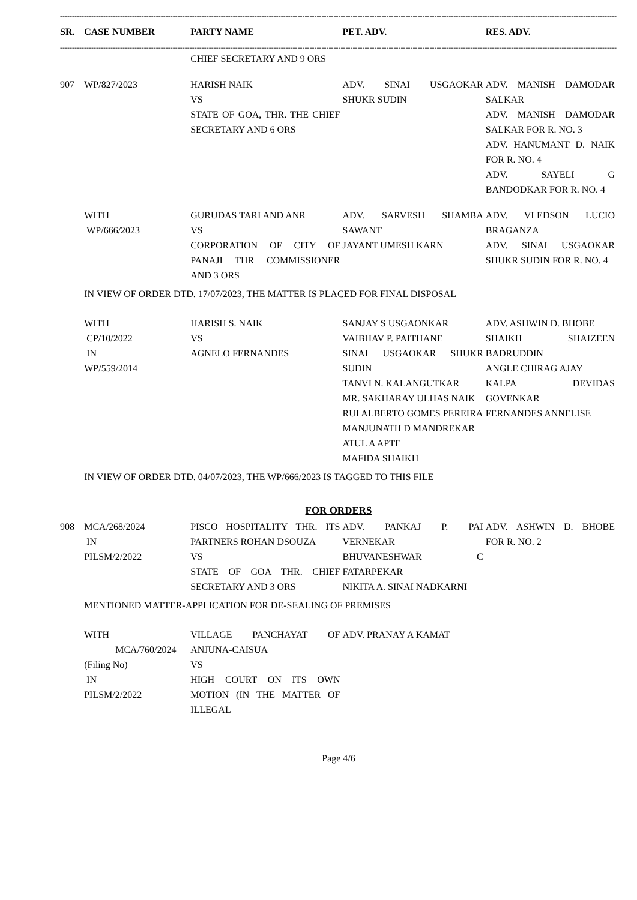------------------------------------------------------------------------------------------------------------------------------------------------------------------------------------------------------------------------------------------------------
| SR. | CASE NUMBER | PARTY NAME | PET. ADV. | RES. ADV. |
| --- | --- | --- | --- | --- |
------------------------------------------------------------------------------------------------------------------------------------------------------------------------------------------------------------------------------------------------------
| | | CHIEF SECRETARY AND 9 ORS | | |
| 907 | WP/827/2023 | HARISH NAIK VS STATE OF GOA, THR. THE CHIEF SECRETARY AND 6 ORS | ADV. SINAI USGAOKAR SHUKR SUDIN | ADV. MANISH DAMODAR SALKAR ADV. MANISH DAMODAR SALKAR FOR R. NO. 3 ADV. HANUMANT D. NAIK FOR R. NO. 4 ADV. SAYELI G BANDODKAR FOR R. NO. 4 |
| | WITH WP/666/2023 | GURUDAS TARI AND ANR VS CORPORATION OF CITY OF PANAJI THR COMMISSIONER AND 3 ORS | ADV. SARVESH SHAMBA SAWANT JAYANT UMESH KARN | ADV. VLEDSON LUCIO BRAGANZA ADV. SINAI USGAOKAR SHUKR SUDIN FOR R. NO. 4 |
| | IN VIEW OF ORDER DTD. 17/07/2023, THE MATTER IS PLACED FOR FINAL DISPOSAL | | | |
| | WITH CP/10/2022 IN WP/559/2014 | HARISH S. NAIK VS AGNELO FERNANDES | SANJAY S USGAONKAR VAIBHAV P. PAITHANE SINAI USGAOKAR SHUKR SUDIN TANVI N. KALANGUTKAR MR. SAKHARAY ULHAS NAIK RUI ALBERTO GOMES PEREIRA MANJUNATH D MANDREKAR ATUL A APTE MAFIDA SHAIKH | ADV. ASHWIN D. BHOBE SHAIKH SHAIZEEN BADRUDDIN ANGLE CHIRAG AJAY KALPA DEVIDAS GOVENKAR FERNANDES ANNELISE |
| | IN VIEW OF ORDER DTD. 04/07/2023, THE WP/666/2023 IS TAGGED TO THIS FILE | | | |
FOR ORDERS
| 908 | MCA/268/2024 IN PILSM/2/2022 | PISCO HOSPITALITY THR. ITS PARTNERS ROHAN DSOUZA VS STATE OF GOA THR. CHIEF SECRETARY AND 3 ORS | ADV. PANKAJ P. PAI VERNEKAR BHUVANESHWAR C FATARPEKAR NIKITA A. SINAI NADKARNI | ADV. ASHWIN D. BHOBE FOR R. NO. 2 |
| | MENTIONED MATTER-APPLICATION FOR DE-SEALING OF PREMISES | | | |
| | WITH MCA/760/2024 (Filing No) IN PILSM/2/2022 | VILLAGE PANCHAYAT OF ANJUNA-CAISUA VS HIGH COURT ON ITS OWN MOTION (IN THE MATTER OF ILLEGAL | ADV. PRANAY A KAMAT | |
Page 4/6